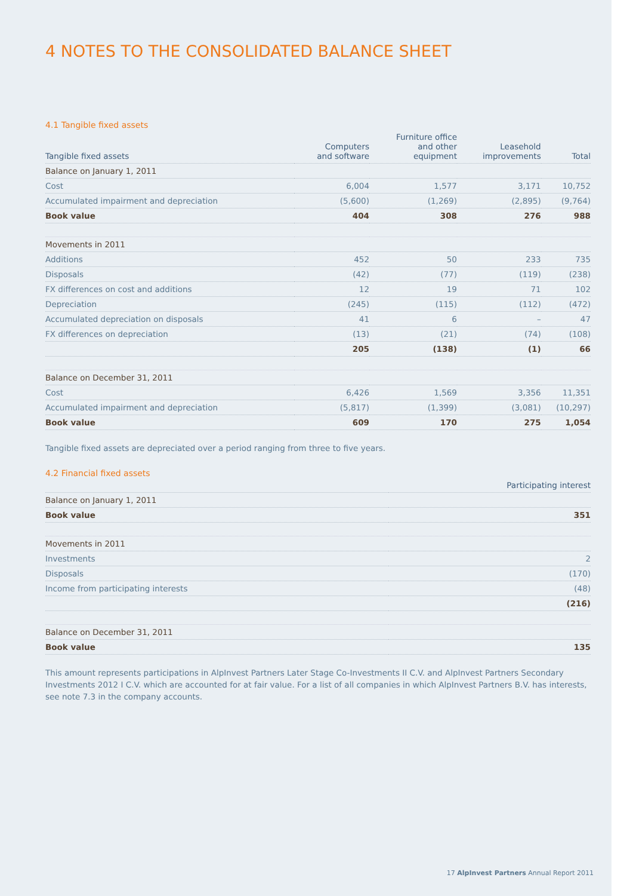4 NOTES TO THE CONSOLIDATED BALANCE SHEET
4.1 Tangible fixed assets
| Tangible fixed assets | Computers and software | Furniture office and other equipment | Leasehold improvements | Total |
| --- | --- | --- | --- | --- |
| Balance on January 1, 2011 | | | | |
| Cost | 6,004 | 1,577 | 3,171 | 10,752 |
| Accumulated impairment and depreciation | (5,600) | (1,269) | (2,895) | (9,764) |
| Book value | 404 | 308 | 276 | 988 |
| Movements in 2011 | | | | |
| Additions | 452 | 50 | 233 | 735 |
| Disposals | (42) | (77) | (119) | (238) |
| FX differences on cost and additions | 12 | 19 | 71 | 102 |
| Depreciation | (245) | (115) | (112) | (472) |
| Accumulated depreciation on disposals | 41 | 6 | – | 47 |
| FX differences on depreciation | (13) | (21) | (74) | (108) |
| | 205 | (138) | (1) | 66 |
| Balance on December 31, 2011 | | | | |
| Cost | 6,426 | 1,569 | 3,356 | 11,351 |
| Accumulated impairment and depreciation | (5,817) | (1,399) | (3,081) | (10,297) |
| Book value | 609 | 170 | 275 | 1,054 |
Tangible fixed assets are depreciated over a period ranging from three to five years.
4.2 Financial fixed assets
| | Participating interest |
| --- | --- |
| Balance on January 1, 2011 | |
| Book value | 351 |
| Movements in 2011 | |
| Investments | 2 |
| Disposals | (170) |
| Income from participating interests | (48) |
| | (216) |
| Balance on December 31, 2011 | |
| Book value | 135 |
This amount represents participations in AlpInvest Partners Later Stage Co-Investments II C.V. and AlpInvest Partners Secondary Investments 2012 I C.V. which are accounted for at fair value. For a list of all companies in which AlpInvest Partners B.V. has interests, see note 7.3 in the company accounts.
17 AlpInvest Partners Annual Report 2011